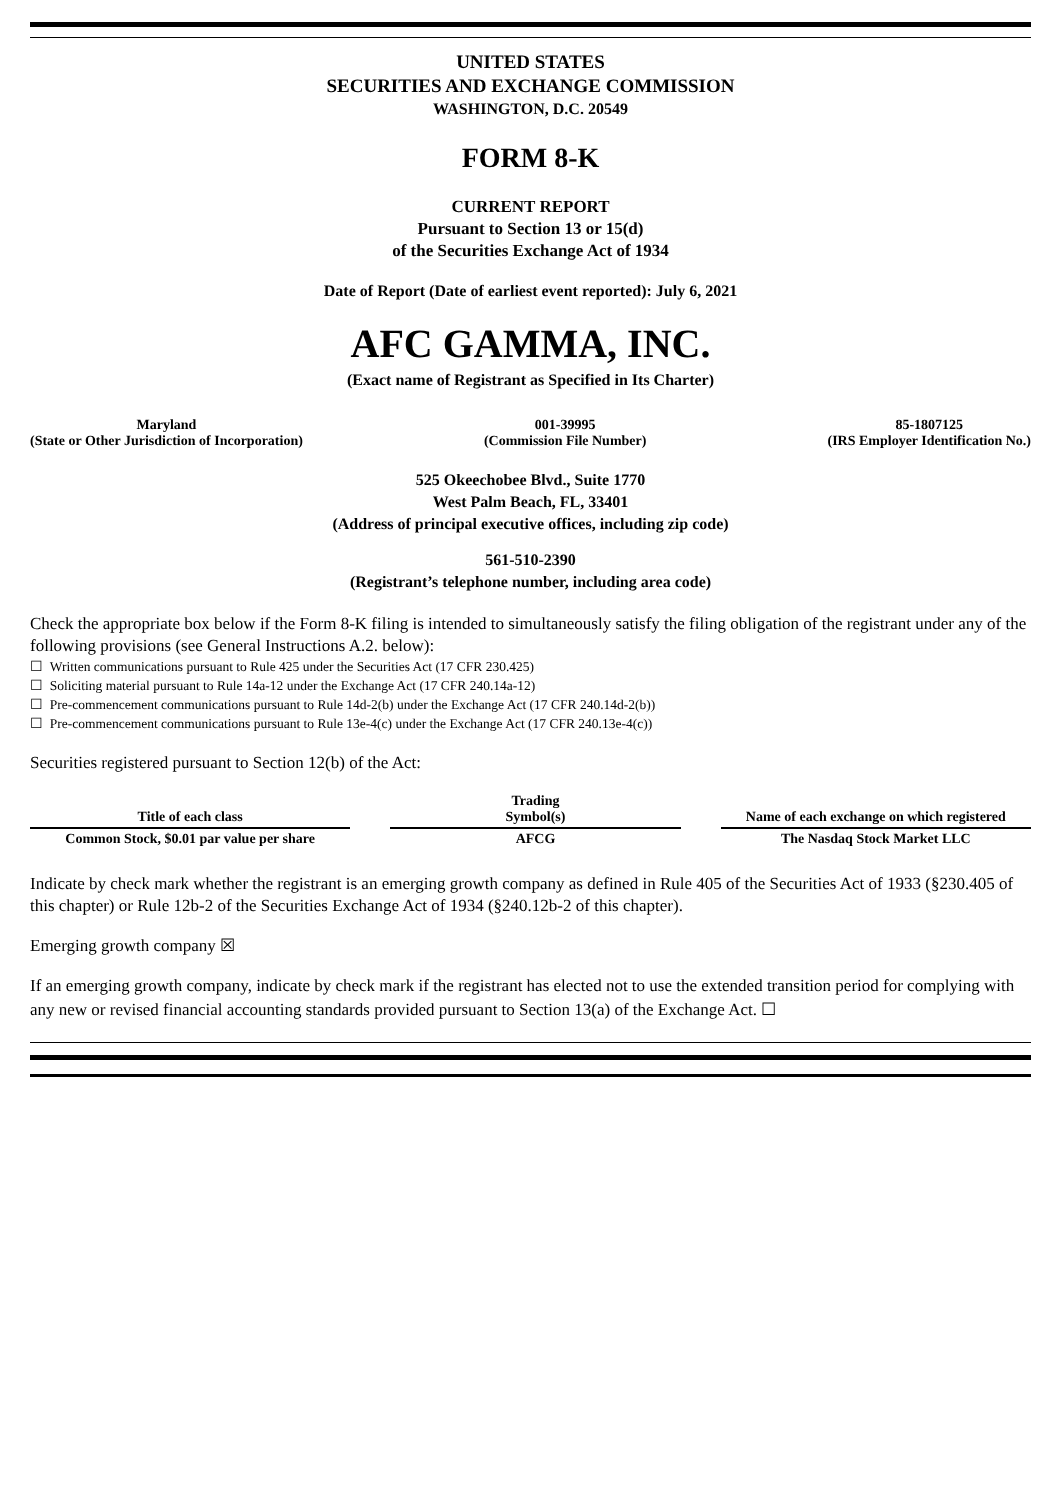UNITED STATES
SECURITIES AND EXCHANGE COMMISSION
WASHINGTON, D.C. 20549
FORM 8-K
CURRENT REPORT
Pursuant to Section 13 or 15(d)
of the Securities Exchange Act of 1934
Date of Report (Date of earliest event reported): July 6, 2021
AFC GAMMA, INC.
(Exact name of Registrant as Specified in Its Charter)
Maryland
(State or Other Jurisdiction of Incorporation)
001-39995
(Commission File Number)
85-1807125
(IRS Employer Identification No.)
525 Okeechobee Blvd., Suite 1770
West Palm Beach, FL, 33401
(Address of principal executive offices, including zip code)
561-510-2390
(Registrant’s telephone number, including area code)
Check the appropriate box below if the Form 8-K filing is intended to simultaneously satisfy the filing obligation of the registrant under any of the following provisions (see General Instructions A.2. below):
☐ Written communications pursuant to Rule 425 under the Securities Act (17 CFR 230.425)
☐ Soliciting material pursuant to Rule 14a-12 under the Exchange Act (17 CFR 240.14a-12)
☐ Pre-commencement communications pursuant to Rule 14d-2(b) under the Exchange Act (17 CFR 240.14d-2(b))
☐ Pre-commencement communications pursuant to Rule 13e-4(c) under the Exchange Act (17 CFR 240.13e-4(c))
Securities registered pursuant to Section 12(b) of the Act:
| Title of each class | | Trading Symbol(s) | | Name of each exchange on which registered |
| --- | --- | --- | --- | --- |
| Common Stock, $0.01 par value per share | | AFCG | | The Nasdaq Stock Market LLC |
Indicate by check mark whether the registrant is an emerging growth company as defined in Rule 405 of the Securities Act of 1933 (§230.405 of this chapter) or Rule 12b-2 of the Securities Exchange Act of 1934 (§240.12b-2 of this chapter).
Emerging growth company ☒
If an emerging growth company, indicate by check mark if the registrant has elected not to use the extended transition period for complying with any new or revised financial accounting standards provided pursuant to Section 13(a) of the Exchange Act. ☐